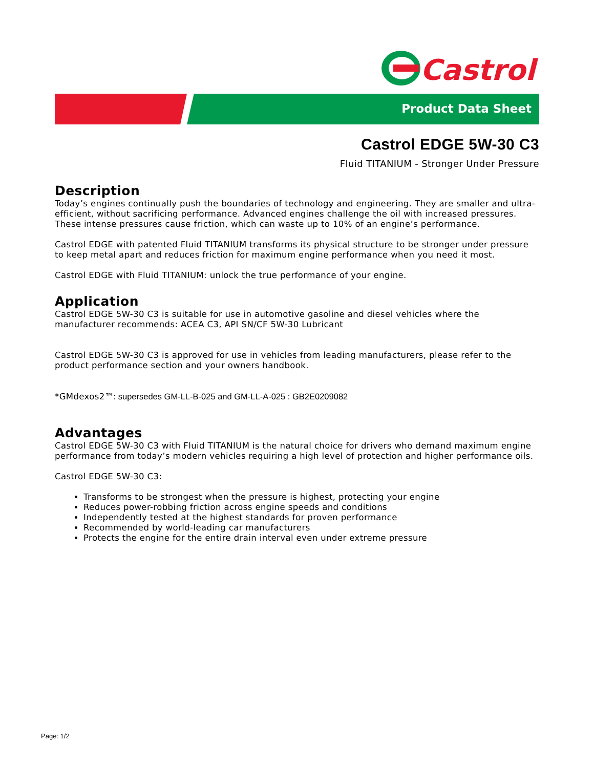Castrol
Product Data Sheet
Castrol EDGE 5W-30 C3
Fluid TITANIUM - Stronger Under Pressure
Description
Today’s engines continually push the boundaries of technology and engineering. They are smaller and ultra-efficient, without sacrificing performance. Advanced engines challenge the oil with increased pressures. These intense pressures cause friction, which can waste up to 10% of an engine’s performance.
Castrol EDGE with patented Fluid TITANIUM transforms its physical structure to be stronger under pressure to keep metal apart and reduces friction for maximum engine performance when you need it most.
Castrol EDGE with Fluid TITANIUM: unlock the true performance of your engine.
Application
Castrol EDGE 5W-30 C3 is suitable for use in automotive gasoline and diesel vehicles where the manufacturer recommends: ACEA C3, API SN/CF 5W-30 Lubricant
Castrol EDGE 5W-30 C3 is approved for use in vehicles from leading manufacturers, please refer to the product performance section and your owners handbook.
*GMdexos2™: supersedes GM-LL-B-025 and GM-LL-A-025 : GB2E0209082
Advantages
Castrol EDGE 5W-30 C3 with Fluid TITANIUM is the natural choice for drivers who demand maximum engine performance from today’s modern vehicles requiring a high level of protection and higher performance oils.
Castrol EDGE 5W-30 C3:
Transforms to be strongest when the pressure is highest, protecting your engine
Reduces power-robbing friction across engine speeds and conditions
Independently tested at the highest standards for proven performance
Recommended by world-leading car manufacturers
Protects the engine for the entire drain interval even under extreme pressure
Page: 1/2